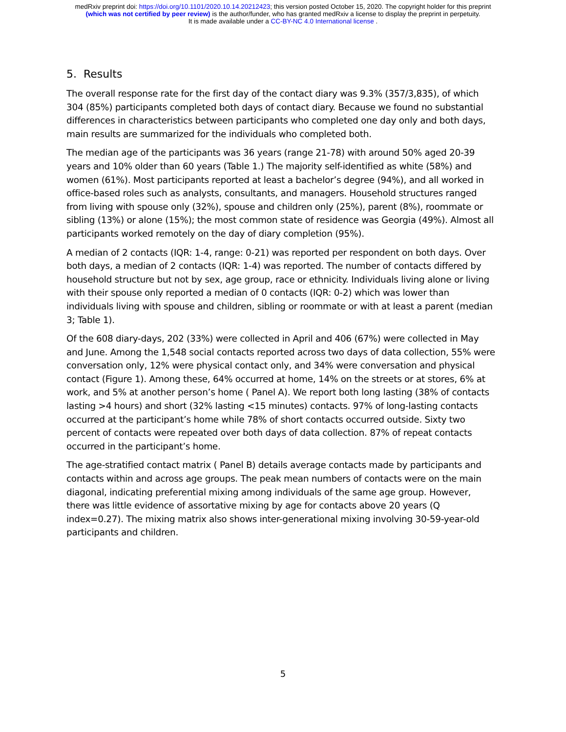medRxiv preprint doi: https://doi.org/10.1101/2020.10.14.20212423; this version posted October 15, 2020. The copyright holder for this preprint
(which was not certified by peer review) is the author/funder, who has granted medRxiv a license to display the preprint in perpetuity.
It is made available under a CC-BY-NC 4.0 International license .
5. Results
The overall response rate for the first day of the contact diary was 9.3% (357/3,835), of which 304 (85%) participants completed both days of contact diary. Because we found no substantial differences in characteristics between participants who completed one day only and both days, main results are summarized for the individuals who completed both.
The median age of the participants was 36 years (range 21-78) with around 50% aged 20-39 years and 10% older than 60 years (Table 1.) The majority self-identified as white (58%) and women (61%). Most participants reported at least a bachelor’s degree (94%), and all worked in office-based roles such as analysts, consultants, and managers. Household structures ranged from living with spouse only (32%), spouse and children only (25%), parent (8%), roommate or sibling (13%) or alone (15%); the most common state of residence was Georgia (49%). Almost all participants worked remotely on the day of diary completion (95%).
A median of 2 contacts (IQR: 1-4, range: 0-21) was reported per respondent on both days. Over both days, a median of 2 contacts (IQR: 1-4) was reported. The number of contacts differed by household structure but not by sex, age group, race or ethnicity. Individuals living alone or living with their spouse only reported a median of 0 contacts (IQR: 0-2) which was lower than individuals living with spouse and children, sibling or roommate or with at least a parent (median 3; Table 1).
Of the 608 diary-days, 202 (33%) were collected in April and 406 (67%) were collected in May and June. Among the 1,548 social contacts reported across two days of data collection, 55% were conversation only, 12% were physical contact only, and 34% were conversation and physical contact (Figure 1). Among these, 64% occurred at home, 14% on the streets or at stores, 6% at work, and 5% at another person’s home ( Panel A). We report both long lasting (38% of contacts lasting >4 hours) and short (32% lasting <15 minutes) contacts. 97% of long-lasting contacts occurred at the participant’s home while 78% of short contacts occurred outside. Sixty two percent of contacts were repeated over both days of data collection. 87% of repeat contacts occurred in the participant’s home.
The age-stratified contact matrix ( Panel B) details average contacts made by participants and contacts within and across age groups. The peak mean numbers of contacts were on the main diagonal, indicating preferential mixing among individuals of the same age group. However, there was little evidence of assortative mixing by age for contacts above 20 years (Q index=0.27). The mixing matrix also shows inter-generational mixing involving 30-59-year-old participants and children.
5